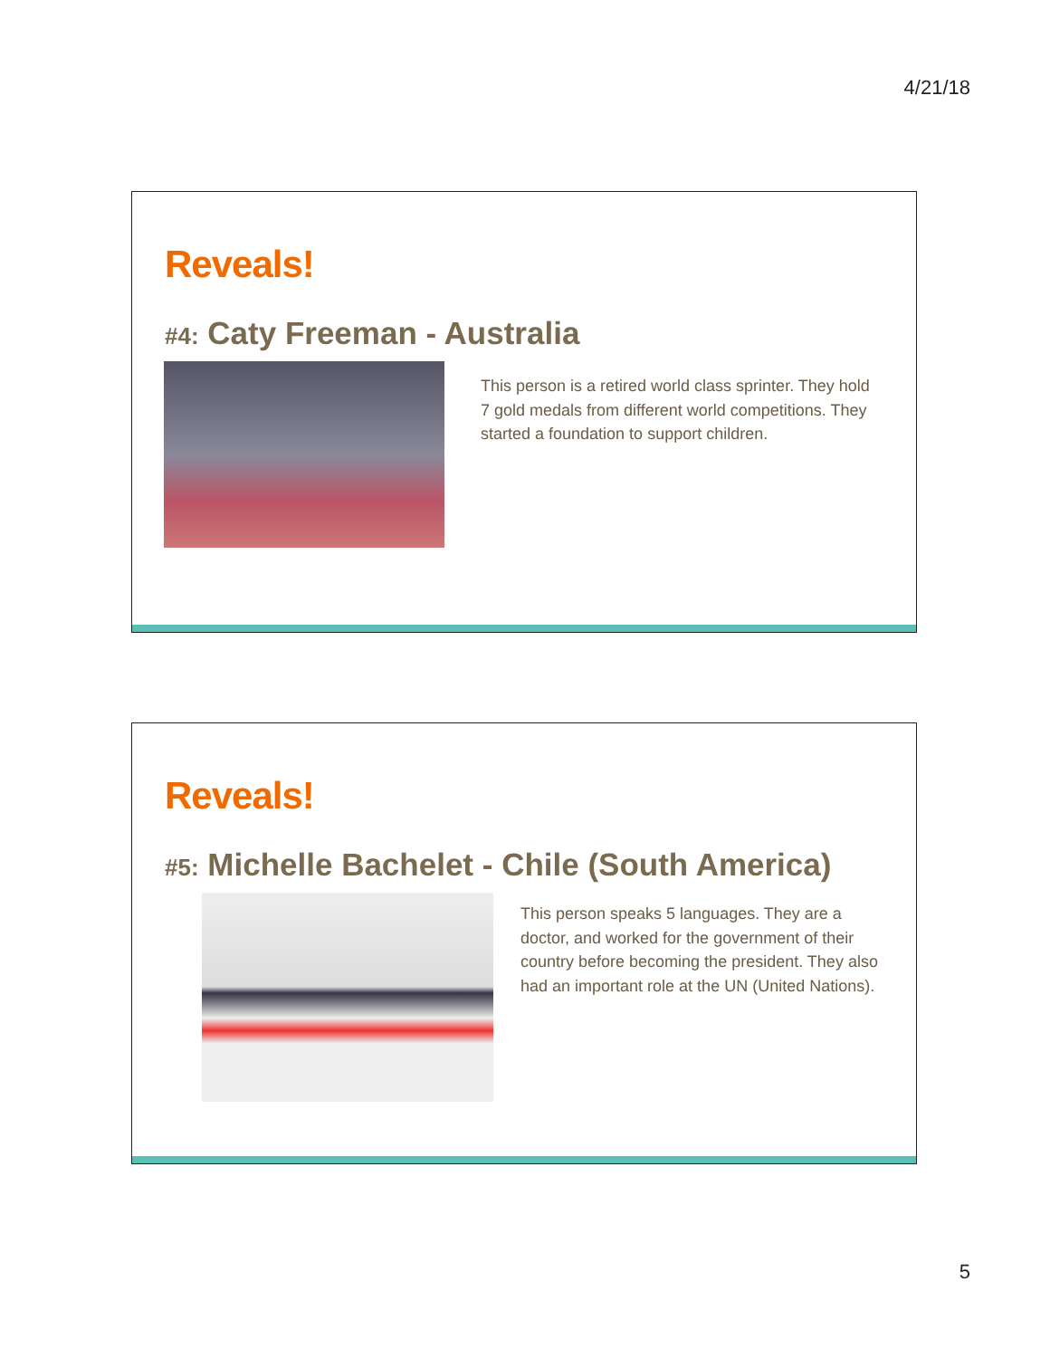4/21/18
Reveals!
#4: Caty Freeman - Australia
This person is a retired world class sprinter. They hold 7 gold medals from different world competitions. They started a foundation to support children.
Reveals!
#5: Michelle Bachelet - Chile (South America)
This person speaks 5 languages. They are a doctor, and worked for the government of their country before becoming the president. They also had an important role at the UN (United Nations).
5